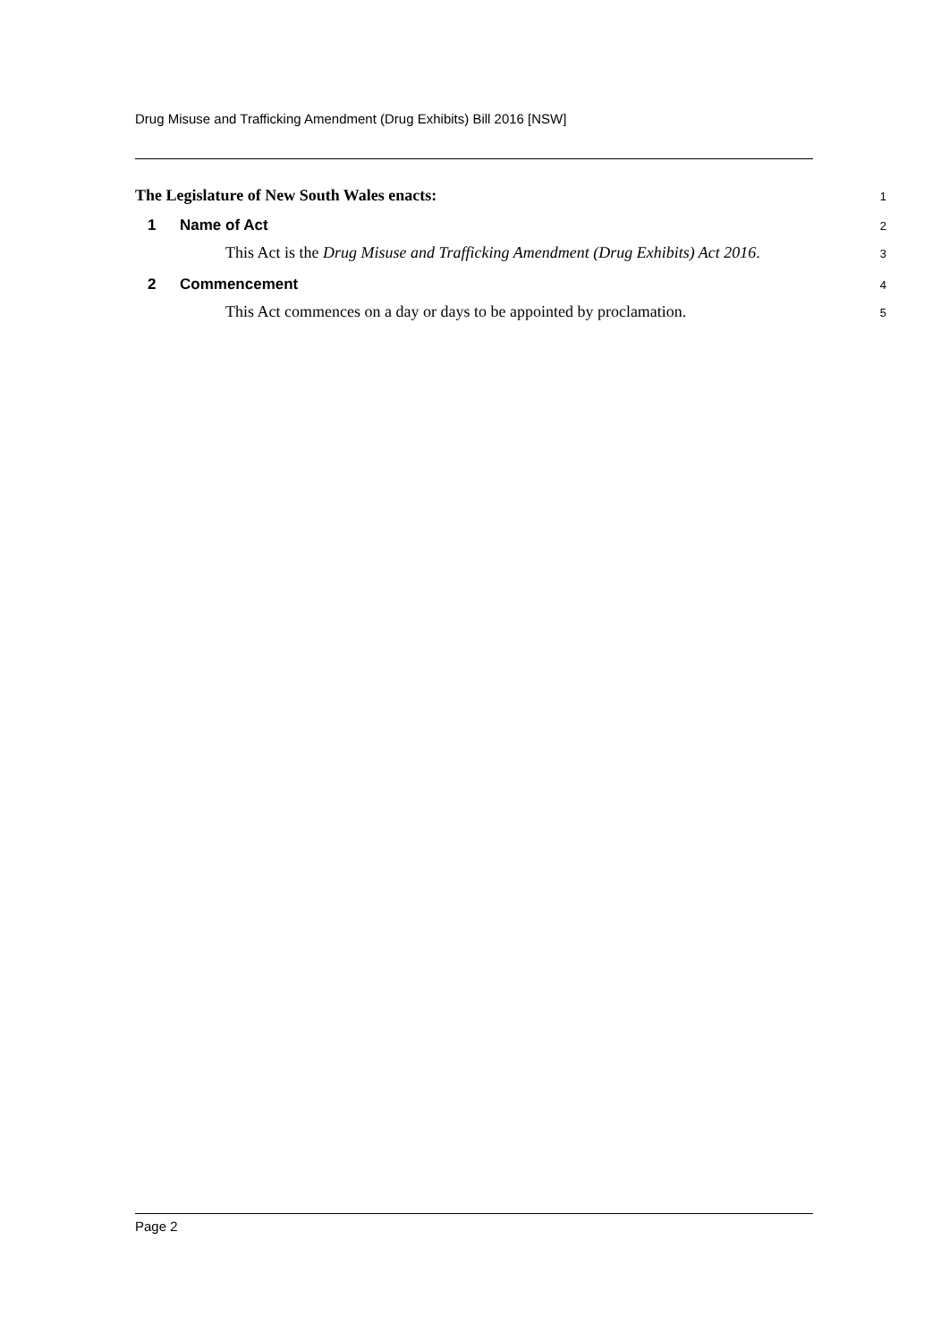Drug Misuse and Trafficking Amendment (Drug Exhibits) Bill 2016 [NSW]
The Legislature of New South Wales enacts: 1
1 Name of Act 2
This Act is the Drug Misuse and Trafficking Amendment (Drug Exhibits) Act 2016. 3
2 Commencement 4
This Act commences on a day or days to be appointed by proclamation. 5
Page 2